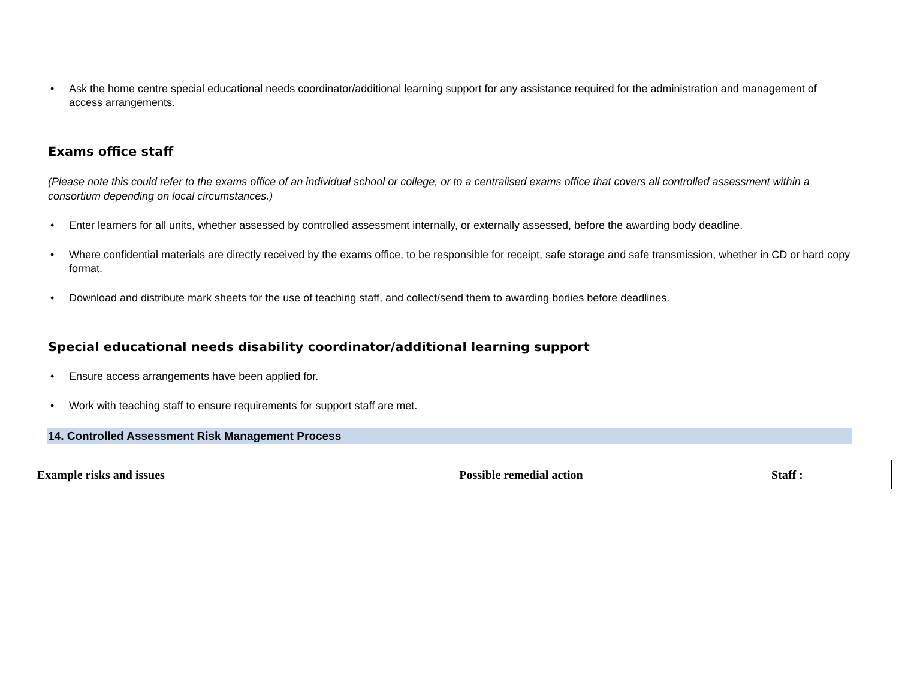• Ask the home centre special educational needs coordinator/additional learning support for any assistance required for the administration and management of access arrangements.
Exams office staff
(Please note this could refer to the exams office of an individual school or college, or to a centralised exams office that covers all controlled assessment within a consortium depending on local circumstances.)
• Enter learners for all units, whether assessed by controlled assessment internally, or externally assessed, before the awarding body deadline.
• Where confidential materials are directly received by the exams office, to be responsible for receipt, safe storage and safe transmission, whether in CD or hard copy format.
• Download and distribute mark sheets for the use of teaching staff, and collect/send them to awarding bodies before deadlines.
Special educational needs disability coordinator/additional learning support
• Ensure access arrangements have been applied for.
• Work with teaching staff to ensure requirements for support staff are met.
14. Controlled Assessment Risk Management Process
| Example risks and issues | Possible remedial action | Staff : |